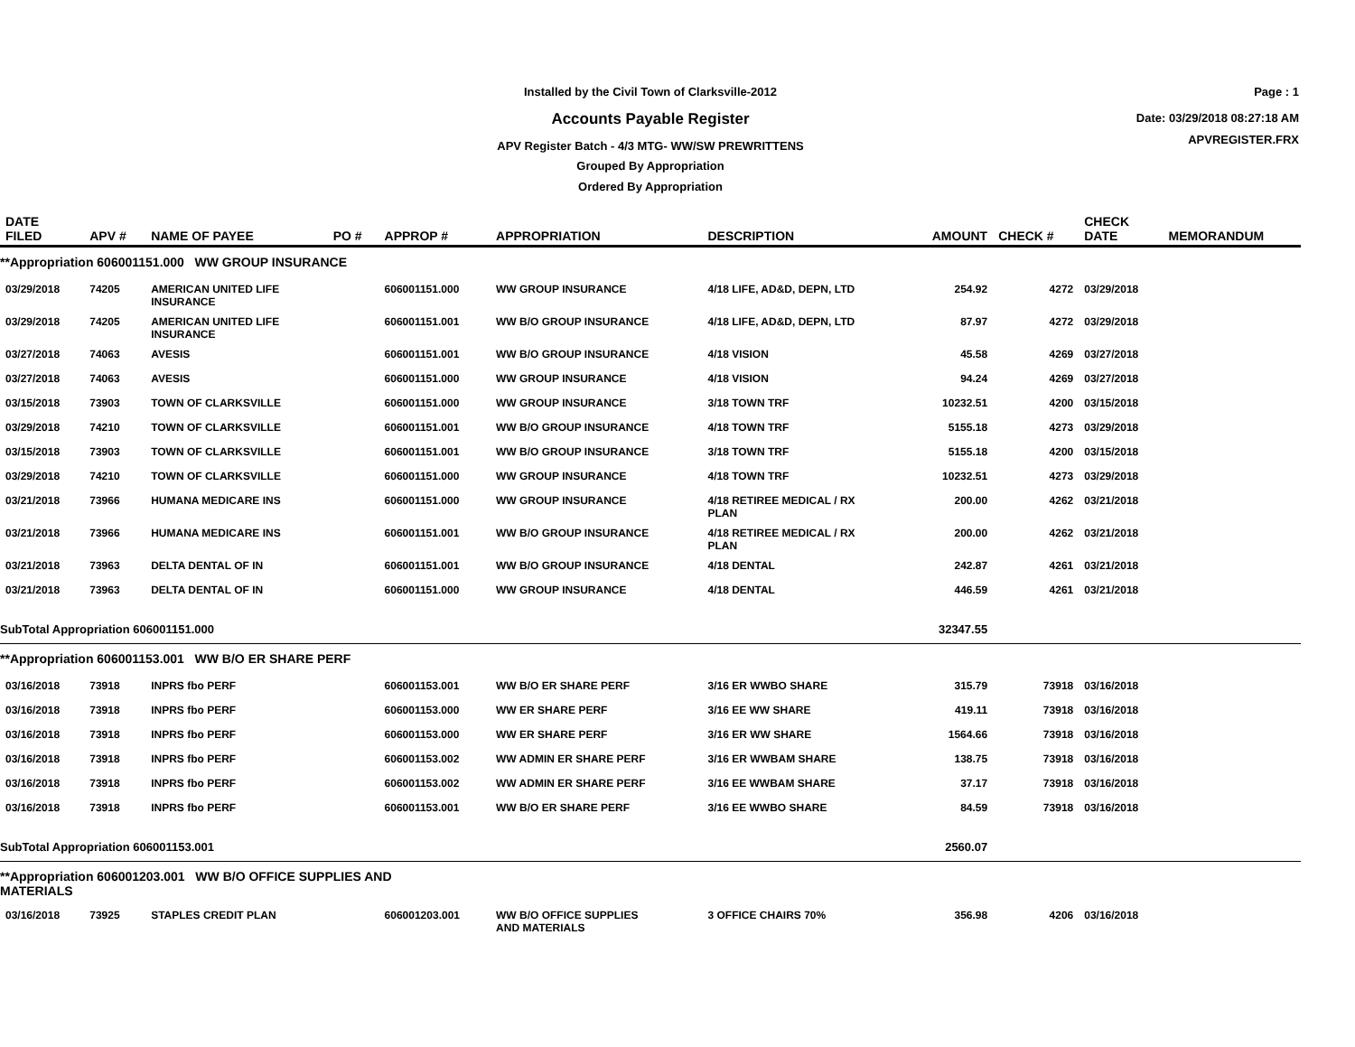Installed by the Civil Town of Clarksville-2012
Accounts Payable Register
APV Register Batch - 4/3 MTG- WW/SW PREWRITTENS
Grouped By Appropriation
Ordered By Appropriation
Page : 1
Date: 03/29/2018 08:27:18 AM
APVREGISTER.FRX
| DATE FILED | APV # | NAME OF PAYEE | PO # | APPROP # | APPROPRIATION | DESCRIPTION | AMOUNT | CHECK # | CHECK DATE | MEMORANDUM |
| --- | --- | --- | --- | --- | --- | --- | --- | --- | --- | --- |
| **Appropriation 606001151.000 WW GROUP INSURANCE | | | | | | | | | | |
| 03/29/2018 | 74205 | AMERICAN UNITED LIFE INSURANCE | | 606001151.000 | WW GROUP INSURANCE | 4/18 LIFE, AD&D, DEPN, LTD | 254.92 | 4272 | 03/29/2018 | |
| 03/29/2018 | 74205 | AMERICAN UNITED LIFE INSURANCE | | 606001151.001 | WW B/O GROUP INSURANCE | 4/18 LIFE, AD&D, DEPN, LTD | 87.97 | 4272 | 03/29/2018 | |
| 03/27/2018 | 74063 | AVESIS | | 606001151.001 | WW B/O GROUP INSURANCE | 4/18 VISION | 45.58 | 4269 | 03/27/2018 | |
| 03/27/2018 | 74063 | AVESIS | | 606001151.000 | WW GROUP INSURANCE | 4/18 VISION | 94.24 | 4269 | 03/27/2018 | |
| 03/15/2018 | 73903 | TOWN OF CLARKSVILLE | | 606001151.000 | WW GROUP INSURANCE | 3/18 TOWN TRF | 10232.51 | 4200 | 03/15/2018 | |
| 03/29/2018 | 74210 | TOWN OF CLARKSVILLE | | 606001151.001 | WW B/O GROUP INSURANCE | 4/18 TOWN TRF | 5155.18 | 4273 | 03/29/2018 | |
| 03/15/2018 | 73903 | TOWN OF CLARKSVILLE | | 606001151.001 | WW B/O GROUP INSURANCE | 3/18 TOWN TRF | 5155.18 | 4200 | 03/15/2018 | |
| 03/29/2018 | 74210 | TOWN OF CLARKSVILLE | | 606001151.000 | WW GROUP INSURANCE | 4/18 TOWN TRF | 10232.51 | 4273 | 03/29/2018 | |
| 03/21/2018 | 73966 | HUMANA MEDICARE INS | | 606001151.000 | WW GROUP INSURANCE | 4/18 RETIREE MEDICAL / RX PLAN | 200.00 | 4262 | 03/21/2018 | |
| 03/21/2018 | 73966 | HUMANA MEDICARE INS | | 606001151.001 | WW B/O GROUP INSURANCE | 4/18 RETIREE MEDICAL / RX PLAN | 200.00 | 4262 | 03/21/2018 | |
| 03/21/2018 | 73963 | DELTA DENTAL OF IN | | 606001151.001 | WW B/O GROUP INSURANCE | 4/18 DENTAL | 242.87 | 4261 | 03/21/2018 | |
| 03/21/2018 | 73963 | DELTA DENTAL OF IN | | 606001151.000 | WW GROUP INSURANCE | 4/18 DENTAL | 446.59 | 4261 | 03/21/2018 | |
| SubTotal Appropriation 606001151.000 | | | | | | | 32347.55 | | | |
| **Appropriation 606001153.001 WW B/O ER SHARE PERF | | | | | | | | | | |
| 03/16/2018 | 73918 | INPRS fbo PERF | | 606001153.001 | WW B/O ER SHARE PERF | 3/16 ER WWBO SHARE | 315.79 | 73918 | 03/16/2018 | |
| 03/16/2018 | 73918 | INPRS fbo PERF | | 606001153.000 | WW ER SHARE PERF | 3/16 EE WW SHARE | 419.11 | 73918 | 03/16/2018 | |
| 03/16/2018 | 73918 | INPRS fbo PERF | | 606001153.000 | WW ER SHARE PERF | 3/16 ER WW SHARE | 1564.66 | 73918 | 03/16/2018 | |
| 03/16/2018 | 73918 | INPRS fbo PERF | | 606001153.002 | WW ADMIN ER SHARE PERF | 3/16 ER WWBAM SHARE | 138.75 | 73918 | 03/16/2018 | |
| 03/16/2018 | 73918 | INPRS fbo PERF | | 606001153.002 | WW ADMIN ER SHARE PERF | 3/16 EE WWBAM SHARE | 37.17 | 73918 | 03/16/2018 | |
| 03/16/2018 | 73918 | INPRS fbo PERF | | 606001153.001 | WW B/O ER SHARE PERF | 3/16 EE WWBO SHARE | 84.59 | 73918 | 03/16/2018 | |
| SubTotal Appropriation 606001153.001 | | | | | | | 2560.07 | | | |
| **Appropriation 606001203.001 WW B/O OFFICE SUPPLIES AND MATERIALS | | | | | | | | | | |
| 03/16/2018 | 73925 | STAPLES CREDIT PLAN | | 606001203.001 | WW B/O OFFICE SUPPLIES AND MATERIALS | 3 OFFICE CHAIRS 70% | 356.98 | 4206 | 03/16/2018 | |